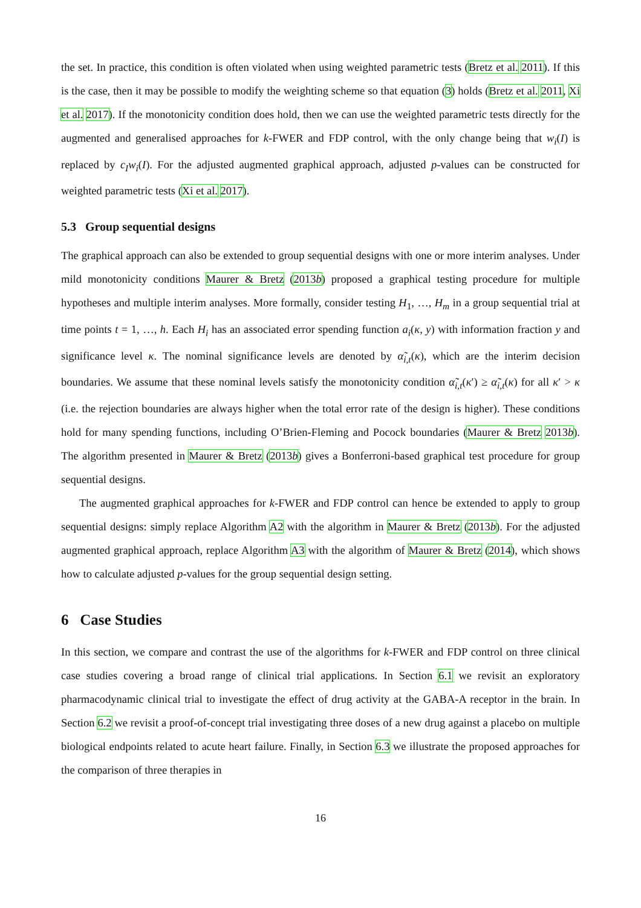the set. In practice, this condition is often violated when using weighted parametric tests (Bretz et al. 2011). If this is the case, then it may be possible to modify the weighting scheme so that equation (3) holds (Bretz et al. 2011, Xi et al. 2017). If the monotonicity condition does hold, then we can use the weighted parametric tests directly for the augmented and generalised approaches for k-FWER and FDP control, with the only change being that w<sub>i</sub>(I) is replaced by c<sub>I</sub>w<sub>i</sub>(I). For the adjusted augmented graphical approach, adjusted p-values can be constructed for weighted parametric tests (Xi et al. 2017).
5.3 Group sequential designs
The graphical approach can also be extended to group sequential designs with one or more interim analyses. Under mild monotonicity conditions Maurer & Bretz (2013b) proposed a graphical testing procedure for multiple hypotheses and multiple interim analyses. More formally, consider testing H<sub>1</sub>, …, H<sub>m</sub> in a group sequential trial at time points t = 1, …, h. Each H<sub>i</sub> has an associated error spending function a<sub>i</sub>(κ, y) with information fraction y and significance level κ. The nominal significance levels are denoted by α̃<sub>i,t</sub>(κ), which are the interim decision boundaries. We assume that these nominal levels satisfy the monotonicity condition α̃<sub>i,t</sub>(κ′) ≥ α̃<sub>i,t</sub>(κ) for all κ′ > κ (i.e. the rejection boundaries are always higher when the total error rate of the design is higher). These conditions hold for many spending functions, including O’Brien-Fleming and Pocock boundaries (Maurer & Bretz 2013b). The algorithm presented in Maurer & Bretz (2013b) gives a Bonferroni-based graphical test procedure for group sequential designs.
The augmented graphical approaches for k-FWER and FDP control can hence be extended to apply to group sequential designs: simply replace Algorithm A2 with the algorithm in Maurer & Bretz (2013b). For the adjusted augmented graphical approach, replace Algorithm A3 with the algorithm of Maurer & Bretz (2014), which shows how to calculate adjusted p-values for the group sequential design setting.
6 Case Studies
In this section, we compare and contrast the use of the algorithms for k-FWER and FDP control on three clinical case studies covering a broad range of clinical trial applications. In Section 6.1 we revisit an exploratory pharmacodynamic clinical trial to investigate the effect of drug activity at the GABA-A receptor in the brain. In Section 6.2 we revisit a proof-of-concept trial investigating three doses of a new drug against a placebo on multiple biological endpoints related to acute heart failure. Finally, in Section 6.3 we illustrate the proposed approaches for the comparison of three therapies in
16